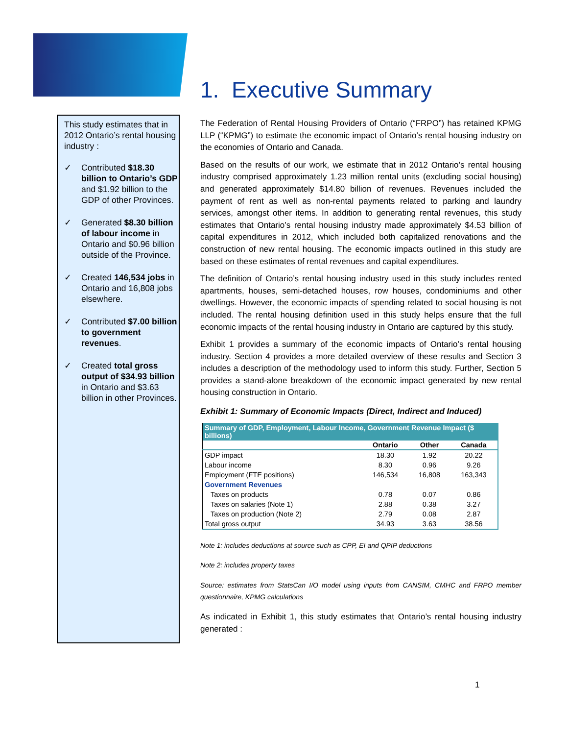This study estimates that in 2012 Ontario’s rental housing industry :
✓ Contributed $18.30 billion to Ontario’s GDP and $1.92 billion to the GDP of other Provinces.
✓ Generated $8.30 billion of labour income in Ontario and $0.96 billion outside of the Province.
✓ Created 146,534 jobs in Ontario and 16,808 jobs elsewhere.
✓ Contributed $7.00 billion to government revenues.
✓ Created total gross output of $34.93 billion in Ontario and $3.63 billion in other Provinces.
1. Executive Summary
The Federation of Rental Housing Providers of Ontario (“FRPO”) has retained KPMG LLP (“KPMG”) to estimate the economic impact of Ontario’s rental housing industry on the economies of Ontario and Canada.
Based on the results of our work, we estimate that in 2012 Ontario’s rental housing industry comprised approximately 1.23 million rental units (excluding social housing) and generated approximately $14.80 billion of revenues. Revenues included the payment of rent as well as non-rental payments related to parking and laundry services, amongst other items. In addition to generating rental revenues, this study estimates that Ontario’s rental housing industry made approximately $4.53 billion of capital expenditures in 2012, which included both capitalized renovations and the construction of new rental housing. The economic impacts outlined in this study are based on these estimates of rental revenues and capital expenditures.
The definition of Ontario’s rental housing industry used in this study includes rented apartments, houses, semi-detached houses, row houses, condominiums and other dwellings. However, the economic impacts of spending related to social housing is not included. The rental housing definition used in this study helps ensure that the full economic impacts of the rental housing industry in Ontario are captured by this study.
Exhibit 1 provides a summary of the economic impacts of Ontario’s rental housing industry. Section 4 provides a more detailed overview of these results and Section 3 includes a description of the methodology used to inform this study. Further, Section 5 provides a stand-alone breakdown of the economic impact generated by new rental housing construction in Ontario.
Exhibit 1: Summary of Economic Impacts (Direct, Indirect and Induced)
| Summary of GDP, Employment, Labour Income, Government Revenue Impact ($ billions) | | | |
| --- | --- | --- | --- |
| | Ontario | Other | Canada |
| GDP impact | 18.30 | 1.92 | 20.22 |
| Labour income | 8.30 | 0.96 | 9.26 |
| Employment (FTE positions) | 146,534 | 16,808 | 163,343 |
| Government Revenues | | | |
| Taxes on products | 0.78 | 0.07 | 0.86 |
| Taxes on salaries (Note 1) | 2.88 | 0.38 | 3.27 |
| Taxes on production (Note 2) | 2.79 | 0.08 | 2.87 |
| Total gross output | 34.93 | 3.63 | 38.56 |
Note 1: includes deductions at source such as CPP, EI and QPIP deductions
Note 2: includes property taxes
Source: estimates from StatsCan I/O model using inputs from CANSIM, CMHC and FRPO member questionnaire, KPMG calculations
As indicated in Exhibit 1, this study estimates that Ontario’s rental housing industry generated :
1